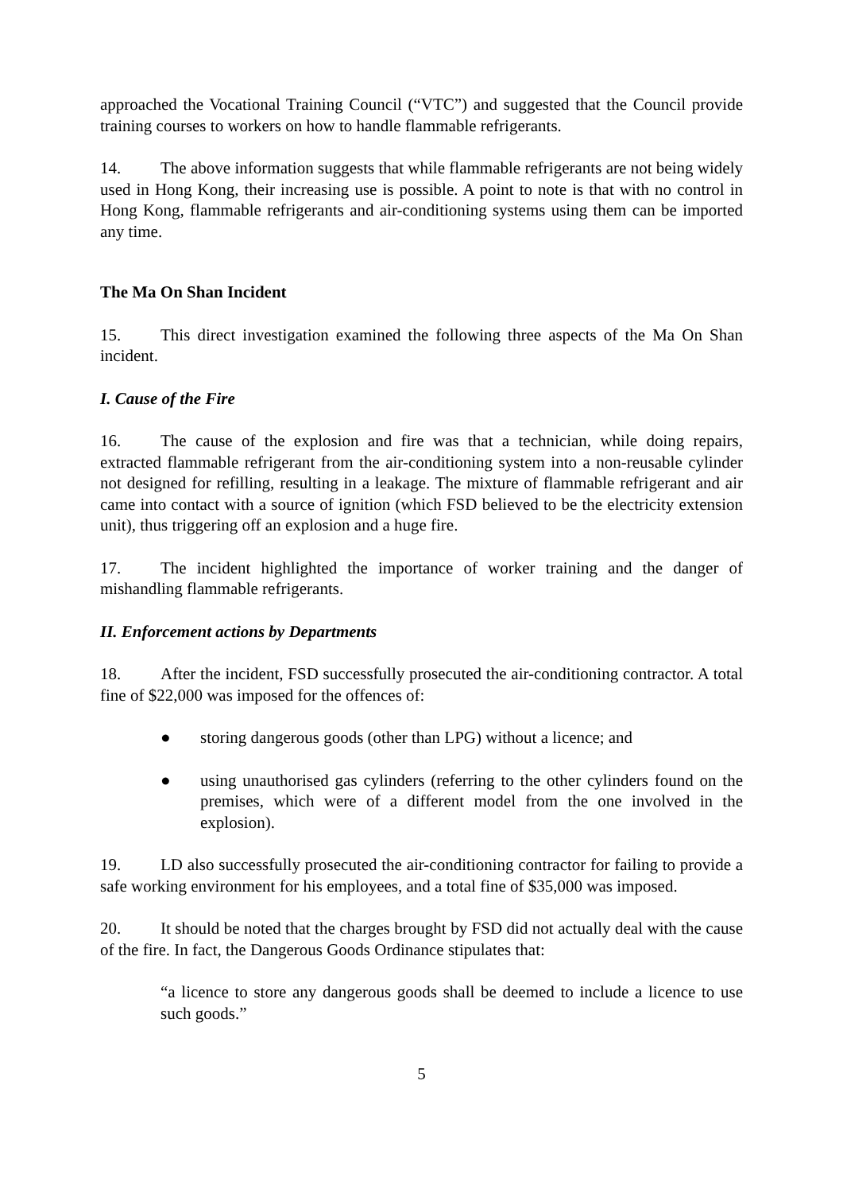approached the Vocational Training Council (“VTC”) and suggested that the Council provide training courses to workers on how to handle flammable refrigerants.
14. The above information suggests that while flammable refrigerants are not being widely used in Hong Kong, their increasing use is possible. A point to note is that with no control in Hong Kong, flammable refrigerants and air-conditioning systems using them can be imported any time.
The Ma On Shan Incident
15. This direct investigation examined the following three aspects of the Ma On Shan incident.
I. Cause of the Fire
16. The cause of the explosion and fire was that a technician, while doing repairs, extracted flammable refrigerant from the air-conditioning system into a non-reusable cylinder not designed for refilling, resulting in a leakage. The mixture of flammable refrigerant and air came into contact with a source of ignition (which FSD believed to be the electricity extension unit), thus triggering off an explosion and a huge fire.
17. The incident highlighted the importance of worker training and the danger of mishandling flammable refrigerants.
II. Enforcement actions by Departments
18. After the incident, FSD successfully prosecuted the air-conditioning contractor. A total fine of $22,000 was imposed for the offences of:
● storing dangerous goods (other than LPG) without a licence; and
● using unauthorised gas cylinders (referring to the other cylinders found on the premises, which were of a different model from the one involved in the explosion).
19. LD also successfully prosecuted the air-conditioning contractor for failing to provide a safe working environment for his employees, and a total fine of $35,000 was imposed.
20. It should be noted that the charges brought by FSD did not actually deal with the cause of the fire. In fact, the Dangerous Goods Ordinance stipulates that:
“a licence to store any dangerous goods shall be deemed to include a licence to use such goods.”
5